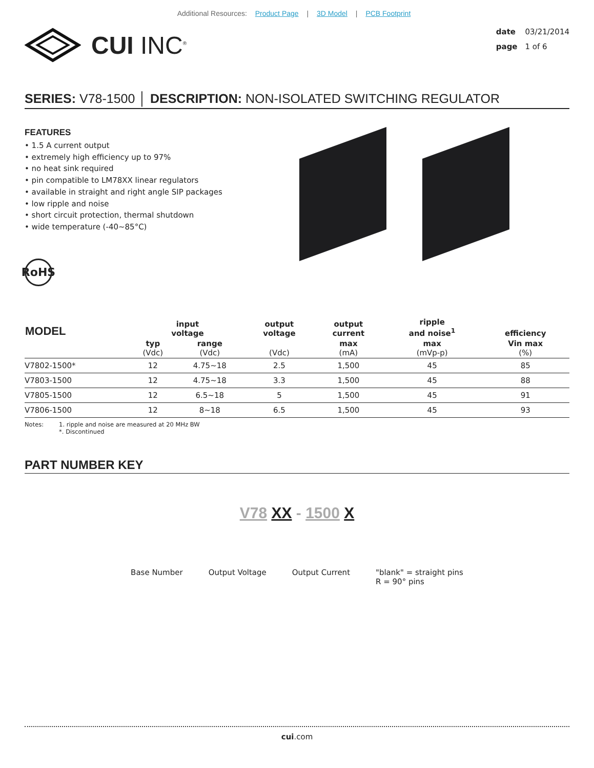Additional Resources: Product Page | 3D Model | PCB Footprint
CUI INC<sup>®</sup>
date 03/21/2014
page 1 of 6
SERIES: V78-1500 │ DESCRIPTION: NON-ISOLATED SWITCHING REGULATOR
FEATURES
• 1.5 A current output
• extremely high efficiency up to 97%
• no heat sink required
• pin compatible to LM78XX linear regulators
• available in straight and right angle SIP packages
• low ripple and noise
• short circuit protection, thermal shutdown
• wide temperature (-40~85°C)
RoHS
| MODEL | input voltage | | output voltage | output current | ripple and noise<sup>1</sup> | efficiency |
| --- | --- | --- | --- | --- | --- | --- |
| | typ (Vdc) | range (Vdc) | (Vdc) | max (mA) | max (mVp-p) | Vin max (%) |
| V7802-1500* | 12 | 4.75~18 | 2.5 | 1,500 | 45 | 85 |
| V7803-1500 | 12 | 4.75~18 | 3.3 | 1,500 | 45 | 88 |
| V7805-1500 | 12 | 6.5~18 | 5 | 1,500 | 45 | 91 |
| V7806-1500 | 12 | 8~18 | 6.5 | 1,500 | 45 | 93 |
Notes: 1. ripple and noise are measured at 20 MHz BW
*. Discontinued
PART NUMBER KEY
V78 XX - 1500 X
Base Number Output Voltage Output Current "blank" = straight pins
R = 90° pins
cui.com